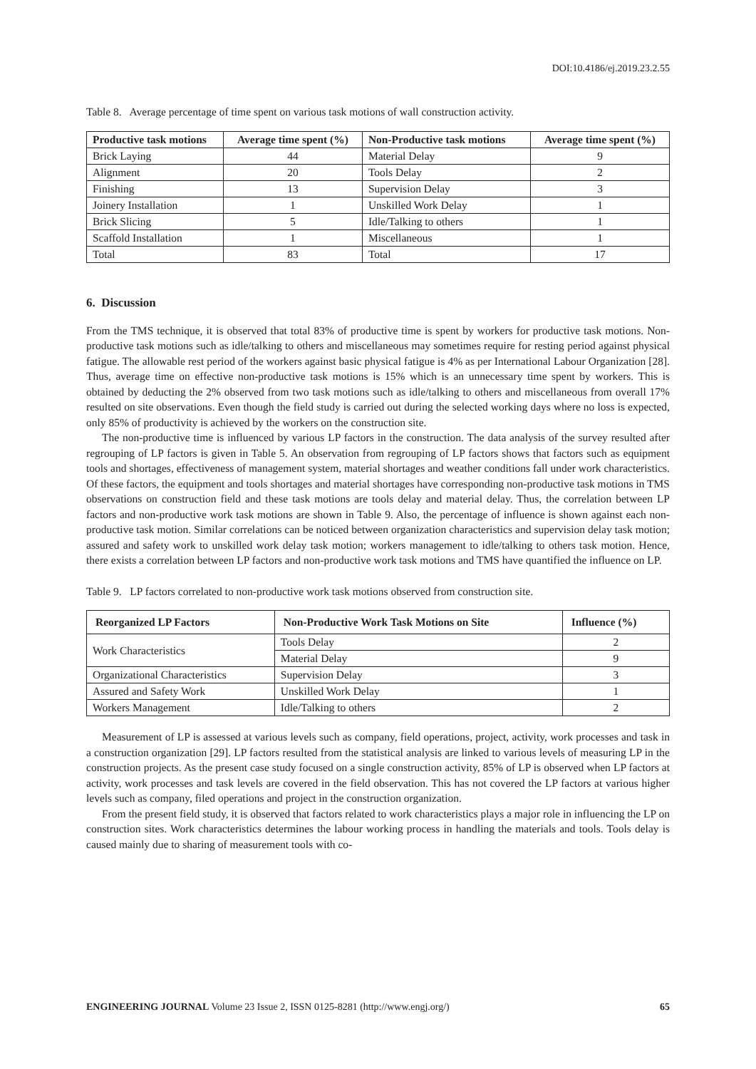DOI:10.4186/ej.2019.23.2.55
Table 8. Average percentage of time spent on various task motions of wall construction activity.
| Productive task motions | Average time spent (%) | Non-Productive task motions | Average time spent (%) |
| --- | --- | --- | --- |
| Brick Laying | 44 | Material Delay | 9 |
| Alignment | 20 | Tools Delay | 2 |
| Finishing | 13 | Supervision Delay | 3 |
| Joinery Installation | 1 | Unskilled Work Delay | 1 |
| Brick Slicing | 5 | Idle/Talking to others | 1 |
| Scaffold Installation | 1 | Miscellaneous | 1 |
| Total | 83 | Total | 17 |
6. Discussion
From the TMS technique, it is observed that total 83% of productive time is spent by workers for productive task motions. Non-productive task motions such as idle/talking to others and miscellaneous may sometimes require for resting period against physical fatigue. The allowable rest period of the workers against basic physical fatigue is 4% as per International Labour Organization [28]. Thus, average time on effective non-productive task motions is 15% which is an unnecessary time spent by workers. This is obtained by deducting the 2% observed from two task motions such as idle/talking to others and miscellaneous from overall 17% resulted on site observations. Even though the field study is carried out during the selected working days where no loss is expected, only 85% of productivity is achieved by the workers on the construction site.
The non-productive time is influenced by various LP factors in the construction. The data analysis of the survey resulted after regrouping of LP factors is given in Table 5. An observation from regrouping of LP factors shows that factors such as equipment tools and shortages, effectiveness of management system, material shortages and weather conditions fall under work characteristics. Of these factors, the equipment and tools shortages and material shortages have corresponding non-productive task motions in TMS observations on construction field and these task motions are tools delay and material delay. Thus, the correlation between LP factors and non-productive work task motions are shown in Table 9. Also, the percentage of influence is shown against each non-productive task motion. Similar correlations can be noticed between organization characteristics and supervision delay task motion; assured and safety work to unskilled work delay task motion; workers management to idle/talking to others task motion. Hence, there exists a correlation between LP factors and non-productive work task motions and TMS have quantified the influence on LP.
Table 9. LP factors correlated to non-productive work task motions observed from construction site.
| Reorganized LP Factors | Non-Productive Work Task Motions on Site | Influence (%) |
| --- | --- | --- |
| Work Characteristics | Tools Delay | 2 |
| | Material Delay | 9 |
| Organizational Characteristics | Supervision Delay | 3 |
| Assured and Safety Work | Unskilled Work Delay | 1 |
| Workers Management | Idle/Talking to others | 2 |
Measurement of LP is assessed at various levels such as company, field operations, project, activity, work processes and task in a construction organization [29]. LP factors resulted from the statistical analysis are linked to various levels of measuring LP in the construction projects. As the present case study focused on a single construction activity, 85% of LP is observed when LP factors at activity, work processes and task levels are covered in the field observation. This has not covered the LP factors at various higher levels such as company, filed operations and project in the construction organization.
From the present field study, it is observed that factors related to work characteristics plays a major role in influencing the LP on construction sites. Work characteristics determines the labour working process in handling the materials and tools. Tools delay is caused mainly due to sharing of measurement tools with co-
ENGINEERING JOURNAL Volume 23 Issue 2, ISSN 0125-8281 (http://www.engj.org/) 65